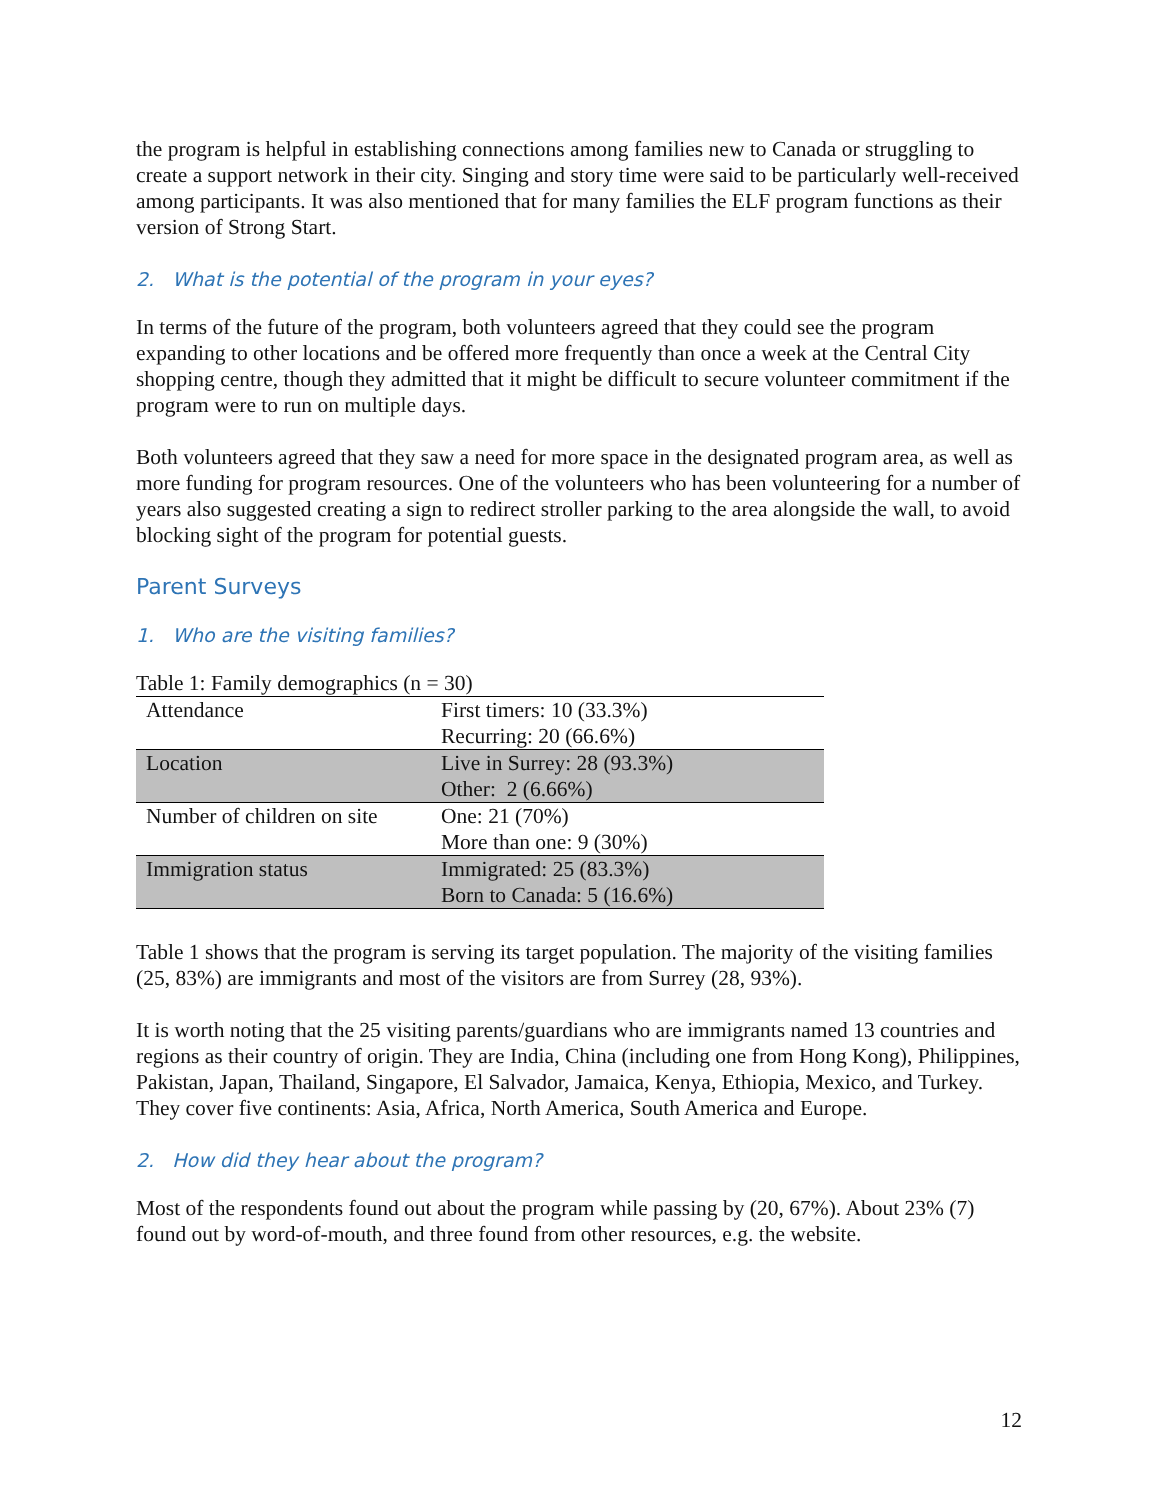the program is helpful in establishing connections among families new to Canada or struggling to create a support network in their city. Singing and story time were said to be particularly well-received among participants. It was also mentioned that for many families the ELF program functions as their version of Strong Start.
2. What is the potential of the program in your eyes?
In terms of the future of the program, both volunteers agreed that they could see the program expanding to other locations and be offered more frequently than once a week at the Central City shopping centre, though they admitted that it might be difficult to secure volunteer commitment if the program were to run on multiple days.
Both volunteers agreed that they saw a need for more space in the designated program area, as well as more funding for program resources. One of the volunteers who has been volunteering for a number of years also suggested creating a sign to redirect stroller parking to the area alongside the wall, to avoid blocking sight of the program for potential guests.
Parent Surveys
1. Who are the visiting families?
Table 1: Family demographics (n = 30)
| Attendance | First timers: 10 (33.3%) Recurring: 20 (66.6%) |
| Location | Live in Surrey: 28 (93.3%) Other: 2 (6.66%) |
| Number of children on site | One: 21 (70%) More than one: 9 (30%) |
| Immigration status | Immigrated: 25 (83.3%) Born to Canada: 5 (16.6%) |
Table 1 shows that the program is serving its target population. The majority of the visiting families (25, 83%) are immigrants and most of the visitors are from Surrey (28, 93%).
It is worth noting that the 25 visiting parents/guardians who are immigrants named 13 countries and regions as their country of origin. They are India, China (including one from Hong Kong), Philippines, Pakistan, Japan, Thailand, Singapore, El Salvador, Jamaica, Kenya, Ethiopia, Mexico, and Turkey. They cover five continents: Asia, Africa, North America, South America and Europe.
2. How did they hear about the program?
Most of the respondents found out about the program while passing by (20, 67%). About 23% (7) found out by word-of-mouth, and three found from other resources, e.g. the website.
12